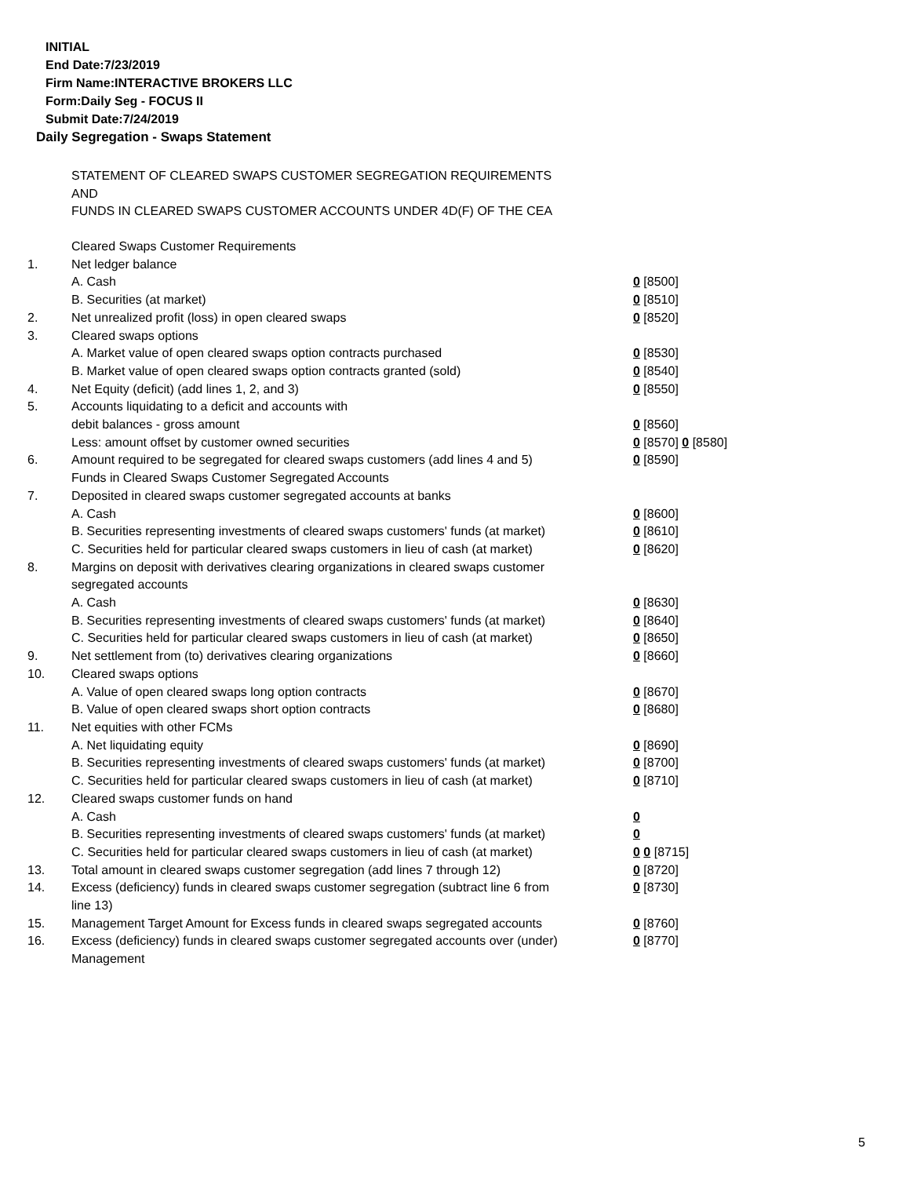INITIAL
End Date:7/23/2019
Firm Name:INTERACTIVE BROKERS LLC
Form:Daily Seg - FOCUS II
Submit Date:7/24/2019
Daily Segregation - Swaps Statement
STATEMENT OF CLEARED SWAPS CUSTOMER SEGREGATION REQUIREMENTS
AND
FUNDS IN CLEARED SWAPS CUSTOMER ACCOUNTS UNDER 4D(F) OF THE CEA
| | Cleared Swaps Customer Requirements | |
| 1. | Net ledger balance | |
| | A. Cash | 0 [8500] |
| | B. Securities (at market) | 0 [8510] |
| 2. | Net unrealized profit (loss) in open cleared swaps | 0 [8520] |
| 3. | Cleared swaps options | |
| | A. Market value of open cleared swaps option contracts purchased | 0 [8530] |
| | B. Market value of open cleared swaps option contracts granted (sold) | 0 [8540] |
| 4. | Net Equity (deficit) (add lines 1, 2, and 3) | 0 [8550] |
| 5. | Accounts liquidating to a deficit and accounts with | |
| | debit balances - gross amount | 0 [8560] |
| | Less: amount offset by customer owned securities | 0 [8570] 0 [8580] |
| 6. | Amount required to be segregated for cleared swaps customers (add lines 4 and 5) | 0 [8590] |
| | Funds in Cleared Swaps Customer Segregated Accounts | |
| 7. | Deposited in cleared swaps customer segregated accounts at banks | |
| | A. Cash | 0 [8600] |
| | B. Securities representing investments of cleared swaps customers' funds (at market) | 0 [8610] |
| | C. Securities held for particular cleared swaps customers in lieu of cash (at market) | 0 [8620] |
| 8. | Margins on deposit with derivatives clearing organizations in cleared swaps customer segregated accounts | |
| | A. Cash | 0 [8630] |
| | B. Securities representing investments of cleared swaps customers' funds (at market) | 0 [8640] |
| | C. Securities held for particular cleared swaps customers in lieu of cash (at market) | 0 [8650] |
| 9. | Net settlement from (to) derivatives clearing organizations | 0 [8660] |
| 10. | Cleared swaps options | |
| | A. Value of open cleared swaps long option contracts | 0 [8670] |
| | B. Value of open cleared swaps short option contracts | 0 [8680] |
| 11. | Net equities with other FCMs | |
| | A. Net liquidating equity | 0 [8690] |
| | B. Securities representing investments of cleared swaps customers' funds (at market) | 0 [8700] |
| | C. Securities held for particular cleared swaps customers in lieu of cash (at market) | 0 [8710] |
| 12. | Cleared swaps customer funds on hand | |
| | A. Cash | 0 |
| | B. Securities representing investments of cleared swaps customers' funds (at market) | 0 |
| | C. Securities held for particular cleared swaps customers in lieu of cash (at market) | 0 0 [8715] |
| 13. | Total amount in cleared swaps customer segregation (add lines 7 through 12) | 0 [8720] |
| 14. | Excess (deficiency) funds in cleared swaps customer segregation (subtract line 6 from line 13) | 0 [8730] |
| 15. | Management Target Amount for Excess funds in cleared swaps segregated accounts | 0 [8760] |
| 16. | Excess (deficiency) funds in cleared swaps customer segregated accounts over (under) Management | 0 [8770] |
5